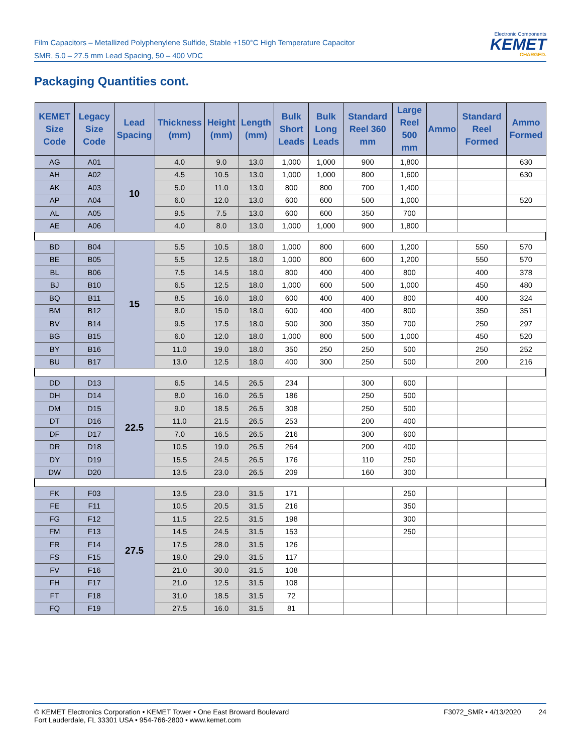Film Capacitors – Metallized Polyphenylene Sulfide, Stable +150°C High Temperature Capacitor
SMR, 5.0 – 27.5 mm Lead Spacing, 50 – 400 VDC
Electronic Components
KEMET
CHARGED.
Packaging Quantities cont.
| KEMET Size Code | Legacy Size Code | Lead Spacing | Thickness (mm) | Height (mm) | Length (mm) | Bulk Short Leads | Bulk Long Leads | Standard Reel 360 mm | Large Reel 500 mm | Ammo | Standard Reel Formed | Ammo Formed |
| --- | --- | --- | --- | --- | --- | --- | --- | --- | --- | --- | --- | --- |
| AG | A01 | 10 | 4.0 | 9.0 | 13.0 | 1,000 | 1,000 | 900 | 1,800 | | | 630 |
| AH | A02 | | 4.5 | 10.5 | 13.0 | 1,000 | 1,000 | 800 | 1,600 | | | 630 |
| AK | A03 | | 5.0 | 11.0 | 13.0 | 800 | 800 | 700 | 1,400 | | | |
| AP | A04 | | 6.0 | 12.0 | 13.0 | 600 | 600 | 500 | 1,000 | | | 520 |
| AL | A05 | | 9.5 | 7.5 | 13.0 | 600 | 600 | 350 | 700 | | | |
| AE | A06 | | 4.0 | 8.0 | 13.0 | 1,000 | 1,000 | 900 | 1,800 | | | |
| BD | B04 | 15 | 5.5 | 10.5 | 18.0 | 1,000 | 800 | 600 | 1,200 | | 550 | 570 |
| BE | B05 | | 5.5 | 12.5 | 18.0 | 1,000 | 800 | 600 | 1,200 | | 550 | 570 |
| BL | B06 | | 7.5 | 14.5 | 18.0 | 800 | 400 | 400 | 800 | | 400 | 378 |
| BJ | B10 | | 6.5 | 12.5 | 18.0 | 1,000 | 600 | 500 | 1,000 | | 450 | 480 |
| BQ | B11 | | 8.5 | 16.0 | 18.0 | 600 | 400 | 400 | 800 | | 400 | 324 |
| BM | B12 | | 8.0 | 15.0 | 18.0 | 600 | 400 | 400 | 800 | | 350 | 351 |
| BV | B14 | | 9.5 | 17.5 | 18.0 | 500 | 300 | 350 | 700 | | 250 | 297 |
| BG | B15 | | 6.0 | 12.0 | 18.0 | 1,000 | 800 | 500 | 1,000 | | 450 | 520 |
| BY | B16 | | 11.0 | 19.0 | 18.0 | 350 | 250 | 250 | 500 | | 250 | 252 |
| BU | B17 | | 13.0 | 12.5 | 18.0 | 400 | 300 | 250 | 500 | | 200 | 216 |
| DD | D13 | 22.5 | 6.5 | 14.5 | 26.5 | 234 | | 300 | 600 | | | |
| DH | D14 | | 8.0 | 16.0 | 26.5 | 186 | | 250 | 500 | | | |
| DM | D15 | | 9.0 | 18.5 | 26.5 | 308 | | 250 | 500 | | | |
| DT | D16 | | 11.0 | 21.5 | 26.5 | 253 | | 200 | 400 | | | |
| DF | D17 | | 7.0 | 16.5 | 26.5 | 216 | | 300 | 600 | | | |
| DR | D18 | | 10.5 | 19.0 | 26.5 | 264 | | 200 | 400 | | | |
| DY | D19 | | 15.5 | 24.5 | 26.5 | 176 | | 110 | 250 | | | |
| DW | D20 | | 13.5 | 23.0 | 26.5 | 209 | | 160 | 300 | | | |
| FK | F03 | 27.5 | 13.5 | 23.0 | 31.5 | 171 | | | 250 | | | |
| FE | F11 | | 10.5 | 20.5 | 31.5 | 216 | | | 350 | | | |
| FG | F12 | | 11.5 | 22.5 | 31.5 | 198 | | | 300 | | | |
| FM | F13 | | 14.5 | 24.5 | 31.5 | 153 | | | 250 | | | |
| FR | F14 | | 17.5 | 28.0 | 31.5 | 126 | | | | | | |
| FS | F15 | | 19.0 | 29.0 | 31.5 | 117 | | | | | | |
| FV | F16 | | 21.0 | 30.0 | 31.5 | 108 | | | | | | |
| FH | F17 | | 21.0 | 12.5 | 31.5 | 108 | | | | | | |
| FT | F18 | | 31.0 | 18.5 | 31.5 | 72 | | | | | | |
| FQ | F19 | | 27.5 | 16.0 | 31.5 | 81 | | | | | | |
© KEMET Electronics Corporation • KEMET Tower • One East Broward Boulevard
Fort Lauderdale, FL 33301 USA • 954-766-2800 • www.kemet.com
F3072_SMR • 4/13/2020 24